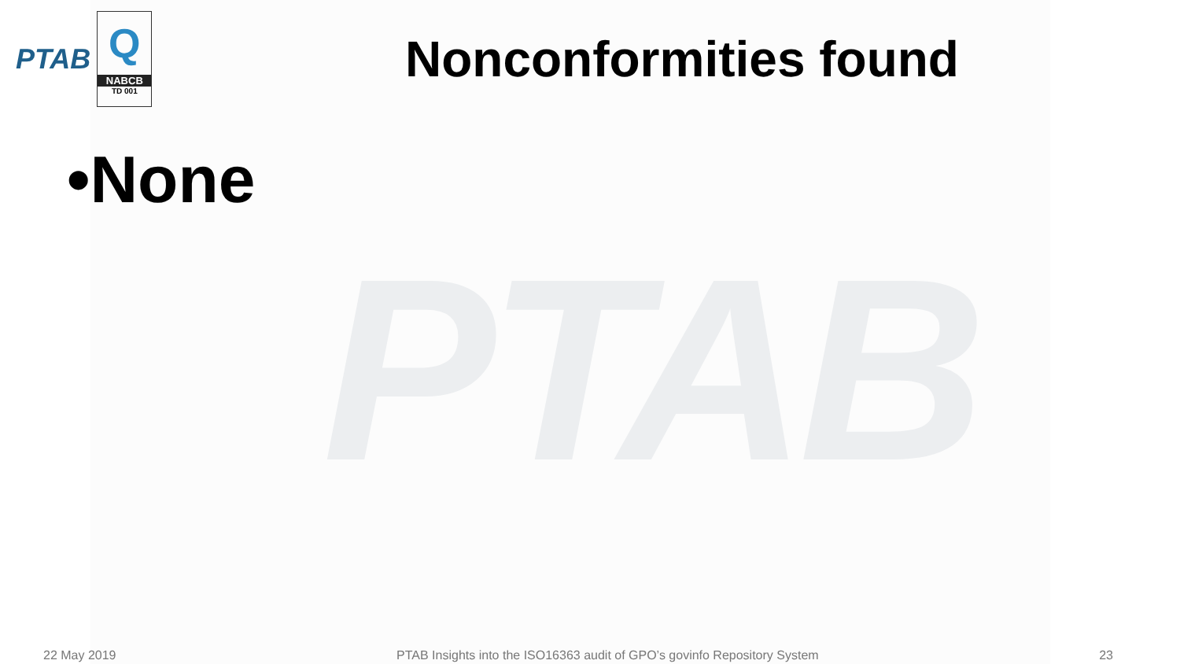PTAB
PTAB
Q
NABCB
TD 001
Nonconformities found
•None
22 May 2019 PTAB Insights into the ISO16363 audit of GPO’s govinfo Repository System 23